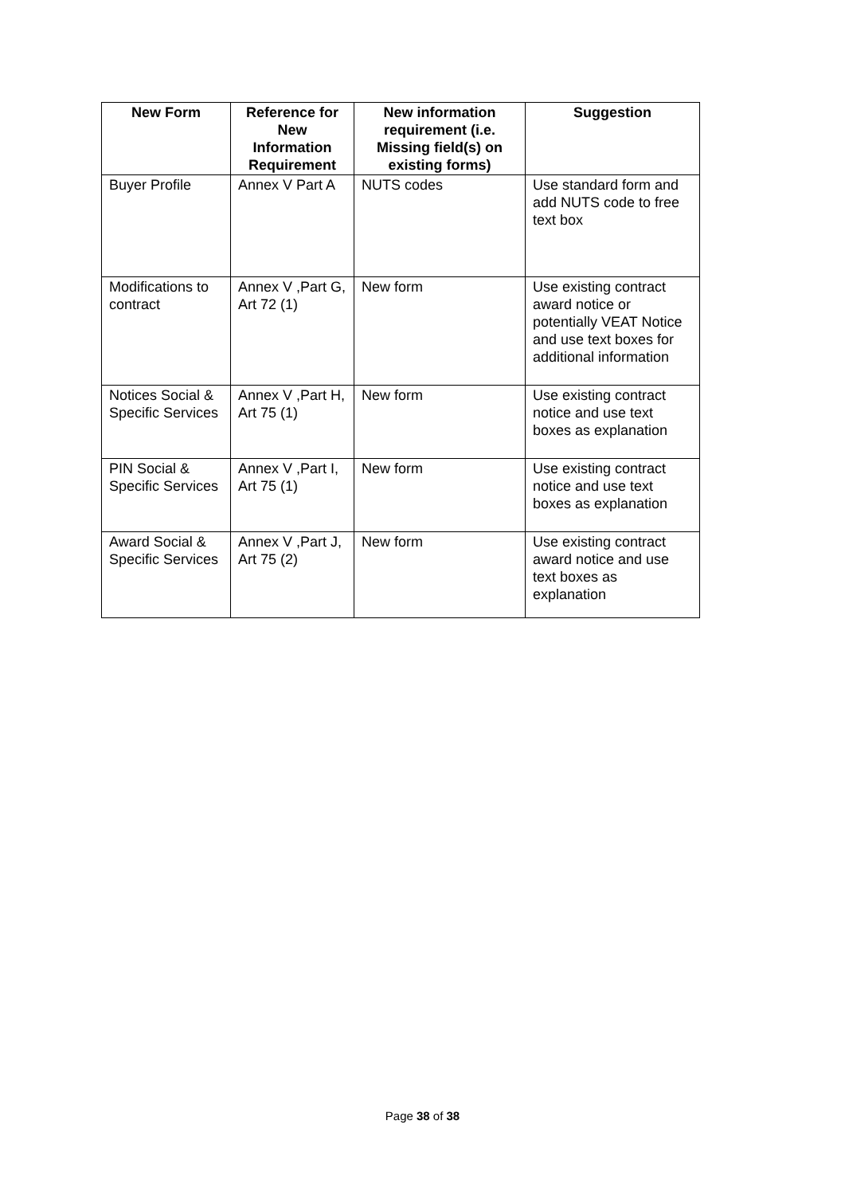| New Form | Reference for New Information Requirement | New information requirement (i.e. Missing field(s) on existing forms) | Suggestion |
| --- | --- | --- | --- |
| Buyer Profile | Annex V Part A | NUTS codes | Use standard form and add NUTS code to free text box |
| Modifications to contract | Annex V ,Part G, Art 72 (1) | New form | Use existing contract award notice or potentially VEAT Notice and use text boxes for additional information |
| Notices Social & Specific Services | Annex V ,Part H, Art 75 (1) | New form | Use existing contract notice and use text boxes as explanation |
| PIN Social & Specific Services | Annex V ,Part I, Art 75 (1) | New form | Use existing contract notice and use text boxes as explanation |
| Award Social & Specific Services | Annex V ,Part J, Art 75 (2) | New form | Use existing contract award notice and use text boxes as explanation |
Page 38 of 38